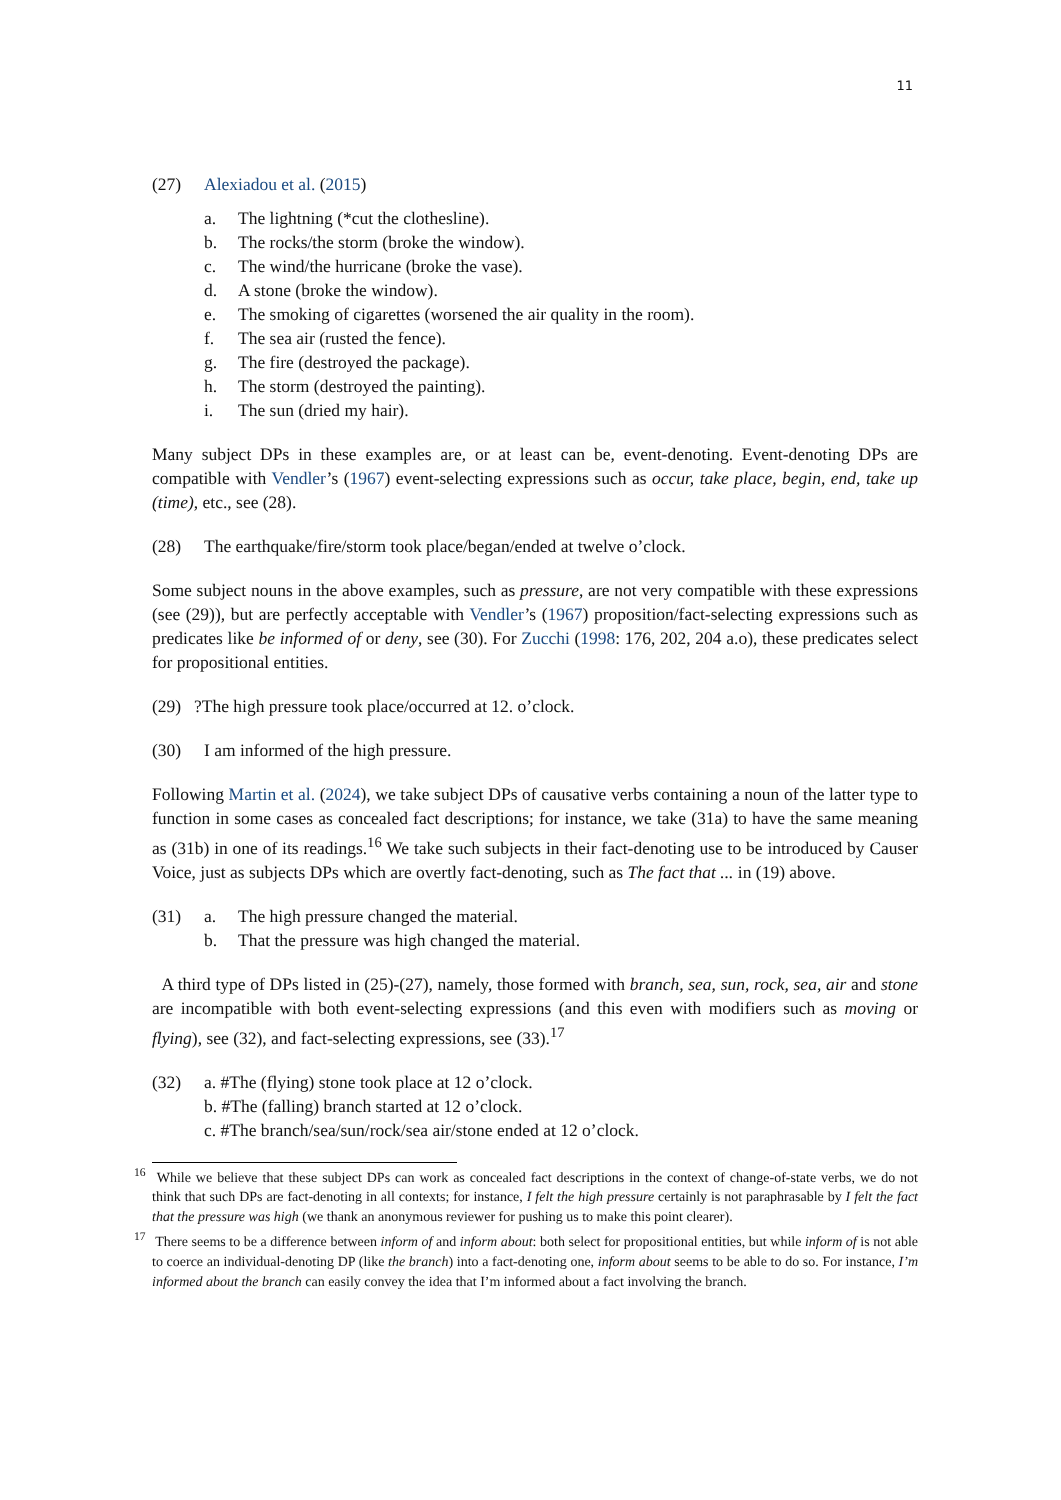11
(27) Alexiadou et al. (2015)
a. The lightning (*cut the clothesline).
b. The rocks/the storm (broke the window).
c. The wind/the hurricane (broke the vase).
d. A stone (broke the window).
e. The smoking of cigarettes (worsened the air quality in the room).
f. The sea air (rusted the fence).
g. The fire (destroyed the package).
h. The storm (destroyed the painting).
i. The sun (dried my hair).
Many subject DPs in these examples are, or at least can be, event-denoting. Event-denoting DPs are compatible with Vendler’s (1967) event-selecting expressions such as occur, take place, begin, end, take up (time), etc., see (28).
(28) The earthquake/fire/storm took place/began/ended at twelve o’clock.
Some subject nouns in the above examples, such as pressure, are not very compatible with these expressions (see (29)), but are perfectly acceptable with Vendler’s (1967) proposition/fact-selecting expressions such as predicates like be informed of or deny, see (30). For Zucchi (1998: 176, 202, 204 a.o), these predicates select for propositional entities.
(29) ?The high pressure took place/occurred at 12. o’clock.
(30) I am informed of the high pressure.
Following Martin et al. (2024), we take subject DPs of causative verbs containing a noun of the latter type to function in some cases as concealed fact descriptions; for instance, we take (31a) to have the same meaning as (31b) in one of its readings.<sup>16</sup> We take such subjects in their fact-denoting use to be introduced by Causer Voice, just as subjects DPs which are overtly fact-denoting, such as The fact that ... in (19) above.
(31) a. The high pressure changed the material.
b. That the pressure was high changed the material.
A third type of DPs listed in (25)-(27), namely, those formed with branch, sea, sun, rock, sea, air and stone are incompatible with both event-selecting expressions (and this even with modifiers such as moving or flying), see (32), and fact-selecting expressions, see (33).<sup>17</sup>
(32) a. #The (flying) stone took place at 12 o’clock.
b. #The (falling) branch started at 12 o’clock.
c. #The branch/sea/sun/rock/sea air/stone ended at 12 o’clock.
<sup>16</sup> While we believe that these subject DPs can work as concealed fact descriptions in the context of change-of-state verbs, we do not think that such DPs are fact-denoting in all contexts; for instance, I felt the high pressure certainly is not paraphrasable by I felt the fact that the pressure was high (we thank an anonymous reviewer for pushing us to make this point clearer).
<sup>17</sup> There seems to be a difference between inform of and inform about: both select for propositional entities, but while inform of is not able to coerce an individual-denoting DP (like the branch) into a fact-denoting one, inform about seems to be able to do so. For instance, I’m informed about the branch can easily convey the idea that I’m informed about a fact involving the branch.